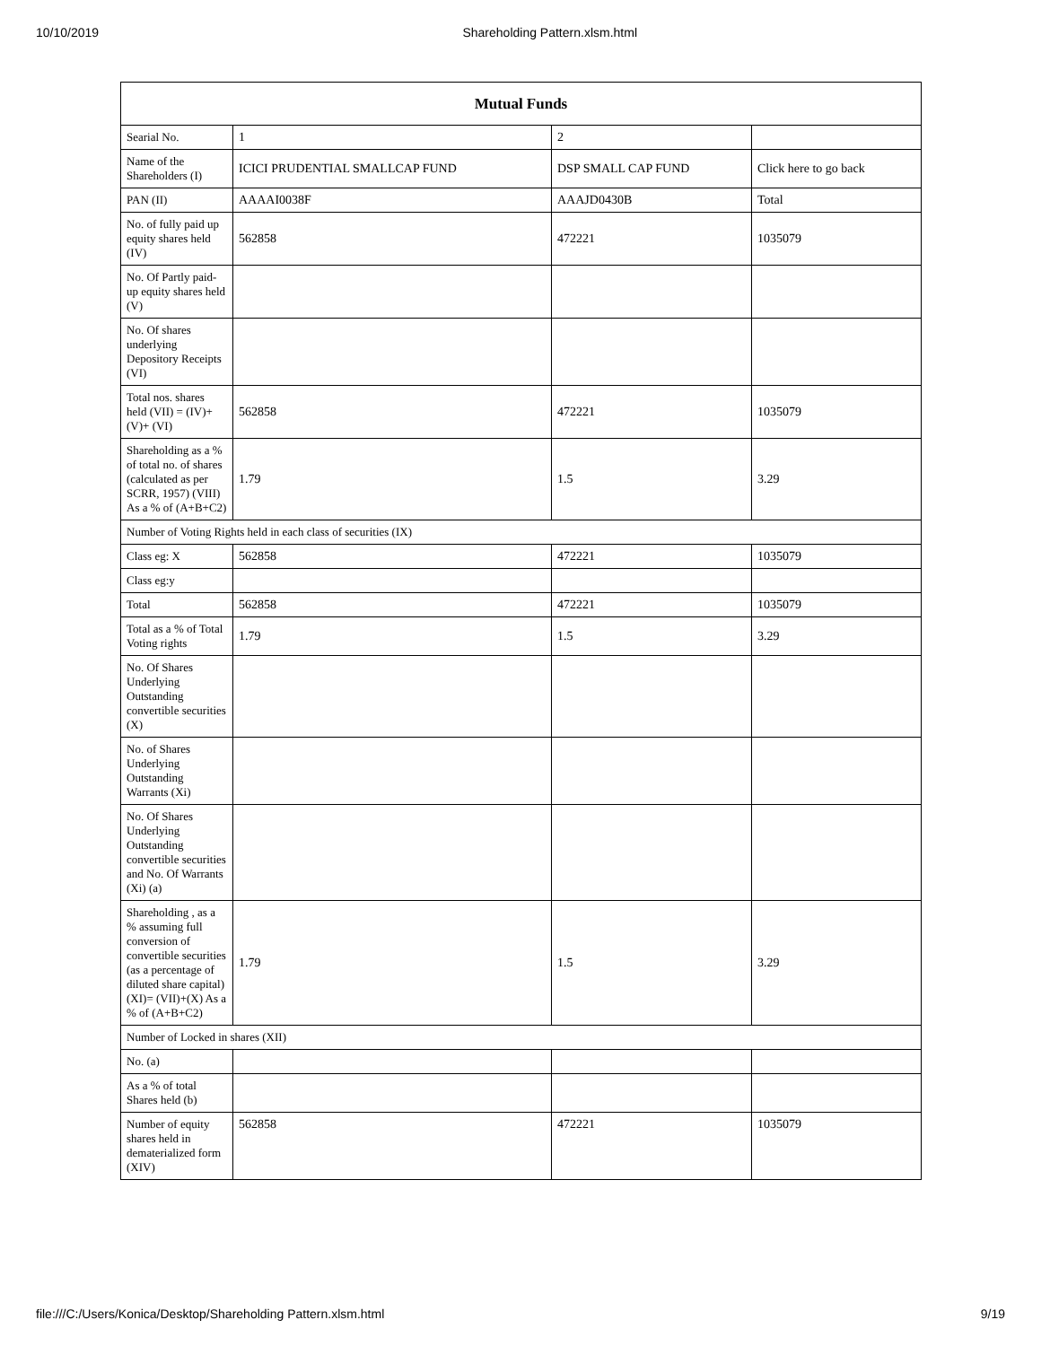10/10/2019 Shareholding Pattern.xlsm.html
| Mutual Funds | | | |
| --- | --- | --- | --- |
| Searial No. | 1 | 2 | |
| Name of the Shareholders (I) | ICICI PRUDENTIAL SMALLCAP FUND | DSP SMALL CAP FUND | Click here to go back |
| PAN (II) | AAAAI0038F | AAAJD0430B | Total |
| No. of fully paid up equity shares held (IV) | 562858 | 472221 | 1035079 |
| No. Of Partly paid-up equity shares held (V) | | | |
| No. Of shares underlying Depository Receipts (VI) | | | |
| Total nos. shares held (VII) = (IV)+(V)+ (VI) | 562858 | 472221 | 1035079 |
| Shareholding as a % of total no. of shares (calculated as per SCRR, 1957) (VIII) As a % of (A+B+C2) | 1.79 | 1.5 | 3.29 |
| Number of Voting Rights held in each class of securities (IX) | | | |
| Class eg: X | 562858 | 472221 | 1035079 |
| Class eg:y | | | |
| Total | 562858 | 472221 | 1035079 |
| Total as a % of Total Voting rights | 1.79 | 1.5 | 3.29 |
| No. Of Shares Underlying Outstanding convertible securities (X) | | | |
| No. of Shares Underlying Outstanding Warrants (Xi) | | | |
| No. Of Shares Underlying Outstanding convertible securities and No. Of Warrants (Xi) (a) | | | |
| Shareholding , as a % assuming full conversion of convertible securities (as a percentage of diluted share capital) (XI)= (VII)+(X) As a % of (A+B+C2) | 1.79 | 1.5 | 3.29 |
| Number of Locked in shares (XII) | | | |
| No. (a) | | | |
| As a % of total Shares held (b) | | | |
| Number of equity shares held in dematerialized form (XIV) | 562858 | 472221 | 1035079 |
file:///C:/Users/Konica/Desktop/Shareholding Pattern.xlsm.html 9/19